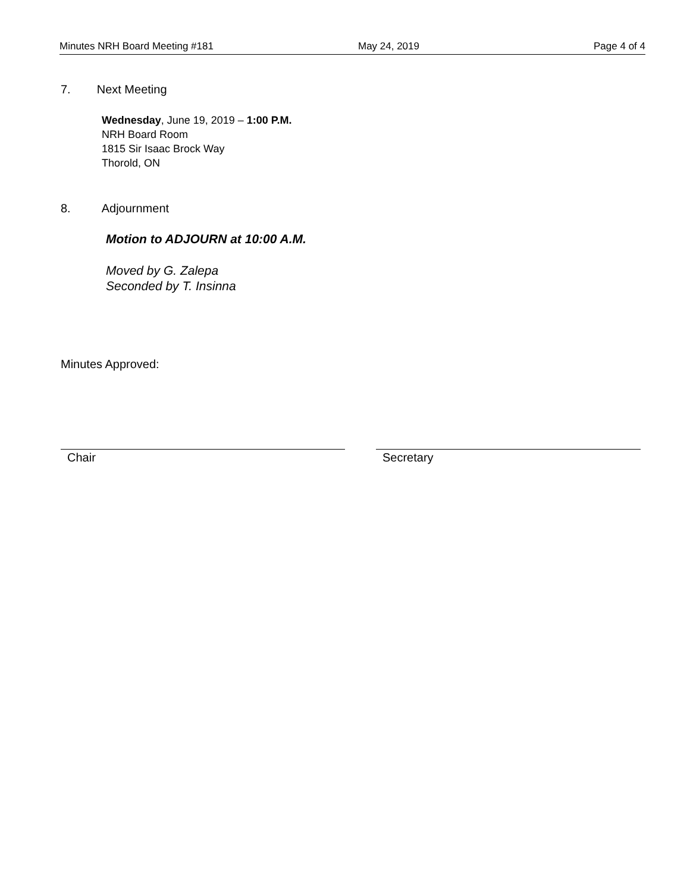Minutes NRH Board Meeting #181 May 24, 2019 Page 4 of 4
7. Next Meeting
Wednesday, June 19, 2019 – 1:00 P.M.
NRH Board Room
1815 Sir Isaac Brock Way
Thorold, ON
8. Adjournment
Motion to ADJOURN at 10:00 A.M.
Moved by G. Zalepa
Seconded by T. Insinna
Minutes Approved:
Chair Secretary